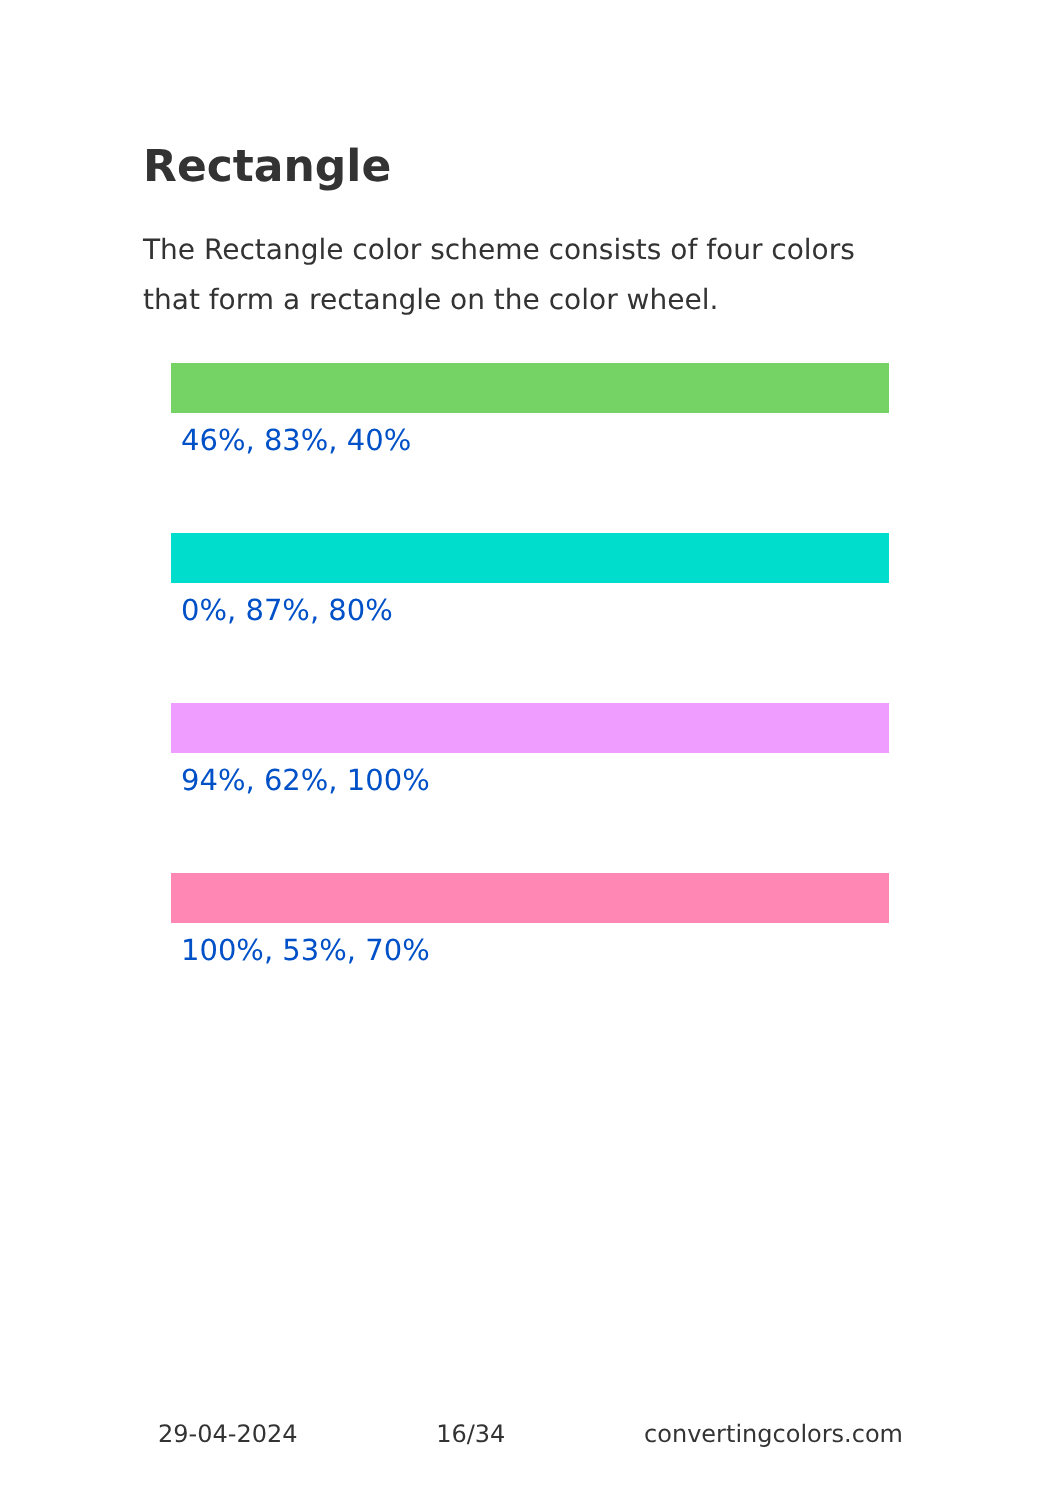Rectangle
The Rectangle color scheme consists of four colors that form a rectangle on the color wheel.
46%, 83%, 40%
0%, 87%, 80%
94%, 62%, 100%
100%, 53%, 70%
29-04-2024 16/34 convertingcolors.com